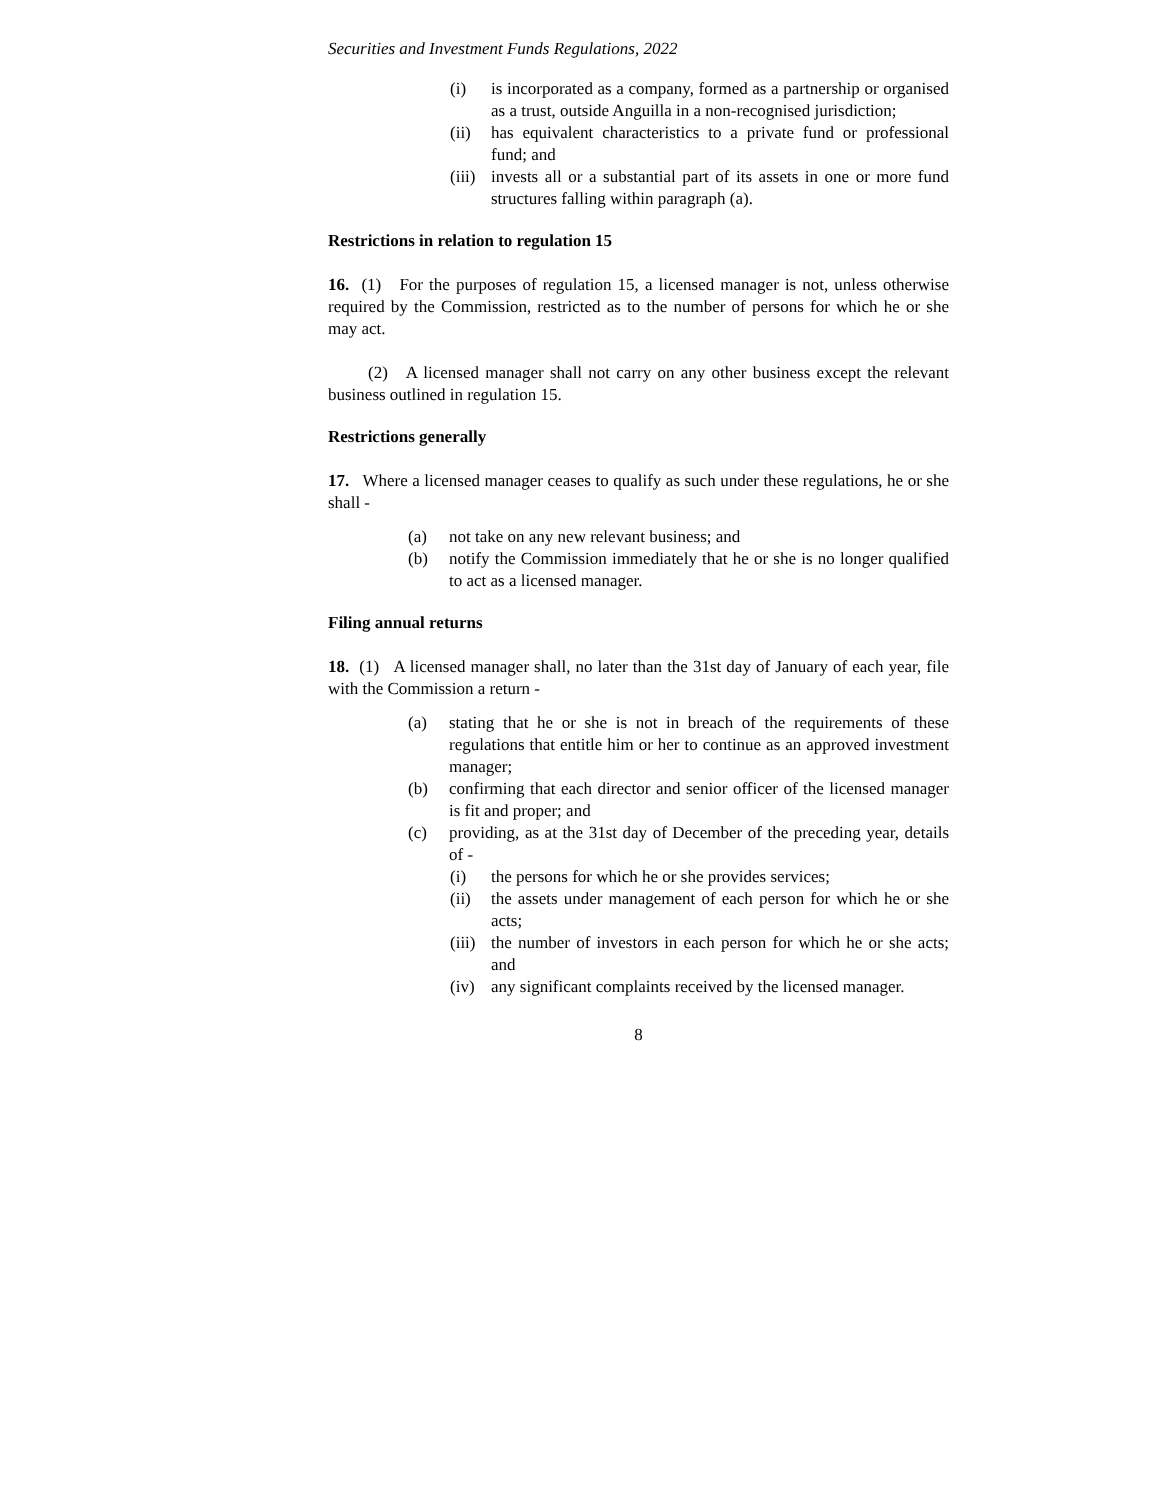Securities and Investment Funds Regulations, 2022
(i) is incorporated as a company, formed as a partnership or organised as a trust, outside Anguilla in a non-recognised jurisdiction;
(ii) has equivalent characteristics to a private fund or professional fund; and
(iii) invests all or a substantial part of its assets in one or more fund structures falling within paragraph (a).
Restrictions in relation to regulation 15
16. (1) For the purposes of regulation 15, a licensed manager is not, unless otherwise required by the Commission, restricted as to the number of persons for which he or she may act.
(2) A licensed manager shall not carry on any other business except the relevant business outlined in regulation 15.
Restrictions generally
17. Where a licensed manager ceases to qualify as such under these regulations, he or she shall -
(a) not take on any new relevant business; and
(b) notify the Commission immediately that he or she is no longer qualified to act as a licensed manager.
Filing annual returns
18. (1) A licensed manager shall, no later than the 31st day of January of each year, file with the Commission a return -
(a) stating that he or she is not in breach of the requirements of these regulations that entitle him or her to continue as an approved investment manager;
(b) confirming that each director and senior officer of the licensed manager is fit and proper; and
(c) providing, as at the 31st day of December of the preceding year, details of -
(i) the persons for which he or she provides services;
(ii) the assets under management of each person for which he or she acts;
(iii) the number of investors in each person for which he or she acts; and
(iv) any significant complaints received by the licensed manager.
8